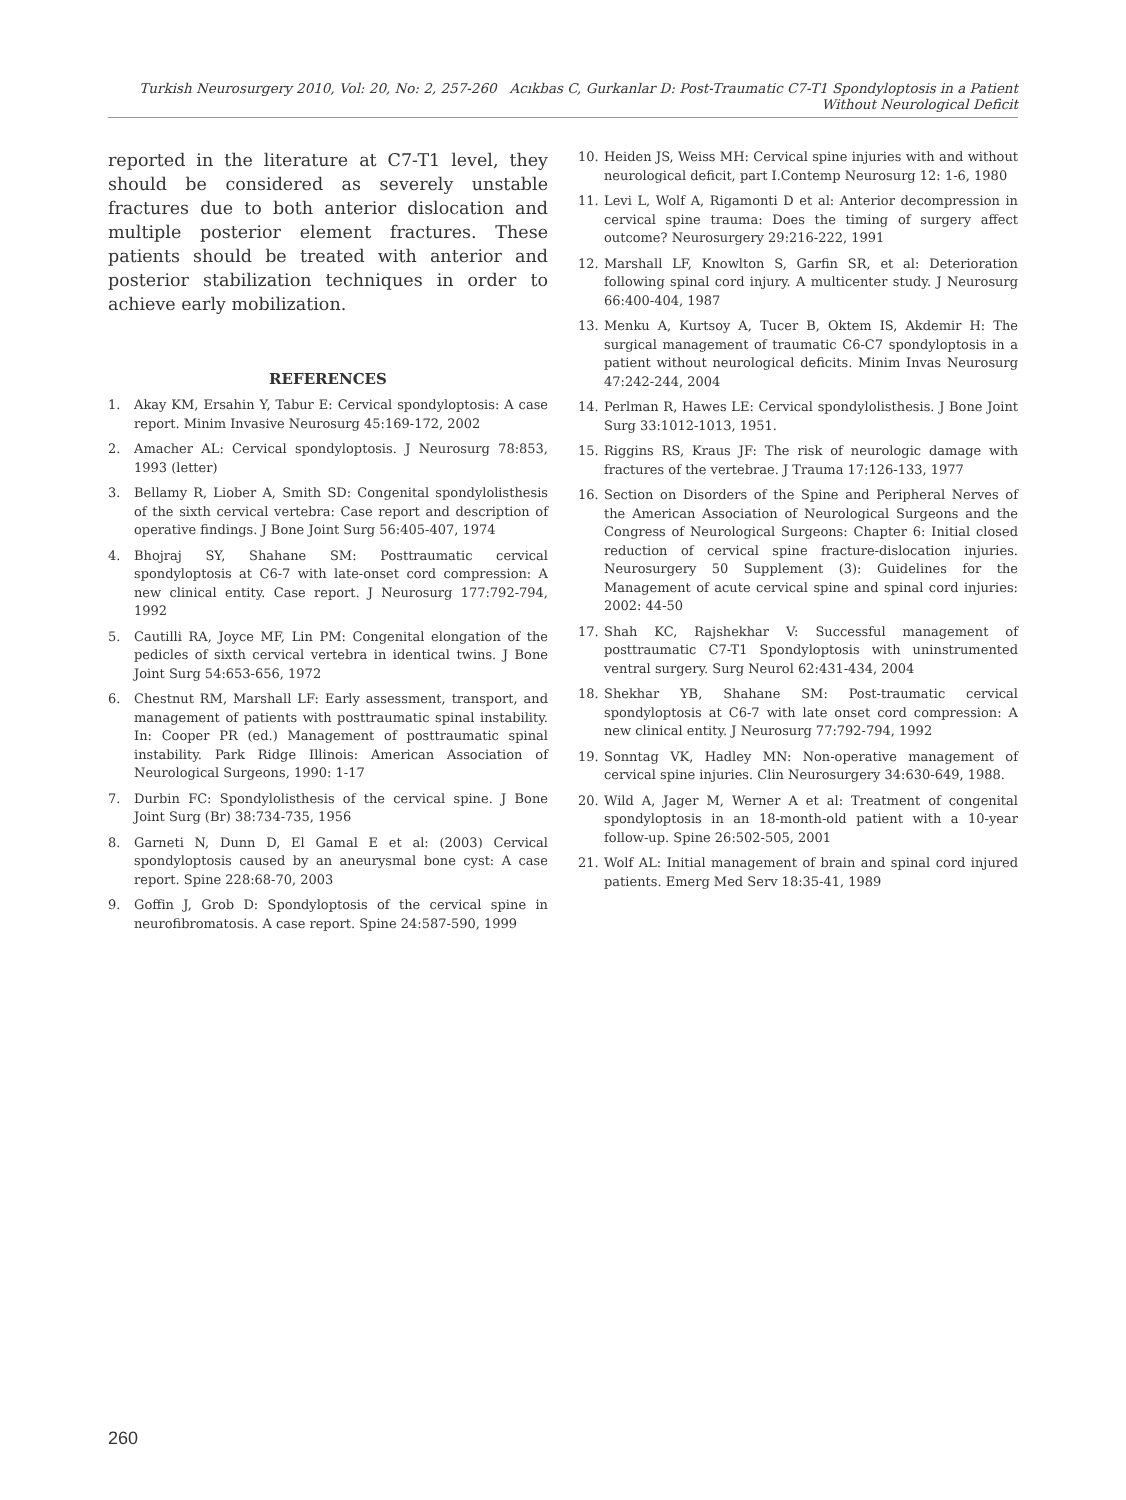Turkish Neurosurgery 2010, Vol: 20, No: 2, 257-260 Acıkbas C, Gurkanlar D: Post-Traumatic C7-T1 Spondyloptosis in a Patient Without Neurological Deficit
reported in the literature at C7-T1 level, they should be considered as severely unstable fractures due to both anterior dislocation and multiple posterior element fractures. These patients should be treated with anterior and posterior stabilization techniques in order to achieve early mobilization.
REFERENCES
1. Akay KM, Ersahin Y, Tabur E: Cervical spondyloptosis: A case report. Minim Invasive Neurosurg 45:169-172, 2002
2. Amacher AL: Cervical spondyloptosis. J Neurosurg 78:853, 1993 (letter)
3. Bellamy R, Liober A, Smith SD: Congenital spondylolisthesis of the sixth cervical vertebra: Case report and description of operative findings. J Bone Joint Surg 56:405-407, 1974
4. Bhojraj SY, Shahane SM: Posttraumatic cervical spondyloptosis at C6-7 with late-onset cord compression: A new clinical entity. Case report. J Neurosurg 177:792-794, 1992
5. Cautilli RA, Joyce MF, Lin PM: Congenital elongation of the pedicles of sixth cervical vertebra in identical twins. J Bone Joint Surg 54:653-656, 1972
6. Chestnut RM, Marshall LF: Early assessment, transport, and management of patients with posttraumatic spinal instability. In: Cooper PR (ed.) Management of posttraumatic spinal instability. Park Ridge Illinois: American Association of Neurological Surgeons, 1990: 1-17
7. Durbin FC: Spondylolisthesis of the cervical spine. J Bone Joint Surg (Br) 38:734-735, 1956
8. Garneti N, Dunn D, El Gamal E et al: (2003) Cervical spondyloptosis caused by an aneurysmal bone cyst: A case report. Spine 228:68-70, 2003
9. Goffin J, Grob D: Spondyloptosis of the cervical spine in neurofibromatosis. A case report. Spine 24:587-590, 1999
10. Heiden JS, Weiss MH: Cervical spine injuries with and without neurological deficit, part I.Contemp Neurosurg 12: 1-6, 1980
11. Levi L, Wolf A, Rigamonti D et al: Anterior decompression in cervical spine trauma: Does the timing of surgery affect outcome? Neurosurgery 29:216-222, 1991
12. Marshall LF, Knowlton S, Garfin SR, et al: Deterioration following spinal cord injury. A multicenter study. J Neurosurg 66:400-404, 1987
13. Menku A, Kurtsoy A, Tucer B, Oktem IS, Akdemir H: The surgical management of traumatic C6-C7 spondyloptosis in a patient without neurological deficits. Minim Invas Neurosurg 47:242-244, 2004
14. Perlman R, Hawes LE: Cervical spondylolisthesis. J Bone Joint Surg 33:1012-1013, 1951.
15. Riggins RS, Kraus JF: The risk of neurologic damage with fractures of the vertebrae. J Trauma 17:126-133, 1977
16. Section on Disorders of the Spine and Peripheral Nerves of the American Association of Neurological Surgeons and the Congress of Neurological Surgeons: Chapter 6: Initial closed reduction of cervical spine fracture-dislocation injuries. Neurosurgery 50 Supplement (3): Guidelines for the Management of acute cervical spine and spinal cord injuries: 2002: 44-50
17. Shah KC, Rajshekhar V: Successful management of posttraumatic C7-T1 Spondyloptosis with uninstrumented ventral surgery. Surg Neurol 62:431-434, 2004
18. Shekhar YB, Shahane SM: Post-traumatic cervical spondyloptosis at C6-7 with late onset cord compression: A new clinical entity. J Neurosurg 77:792-794, 1992
19. Sonntag VK, Hadley MN: Non-operative management of cervical spine injuries. Clin Neurosurgery 34:630-649, 1988.
20. Wild A, Jager M, Werner A et al: Treatment of congenital spondyloptosis in an 18-month-old patient with a 10-year follow-up. Spine 26:502-505, 2001
21. Wolf AL: Initial management of brain and spinal cord injured patients. Emerg Med Serv 18:35-41, 1989
260